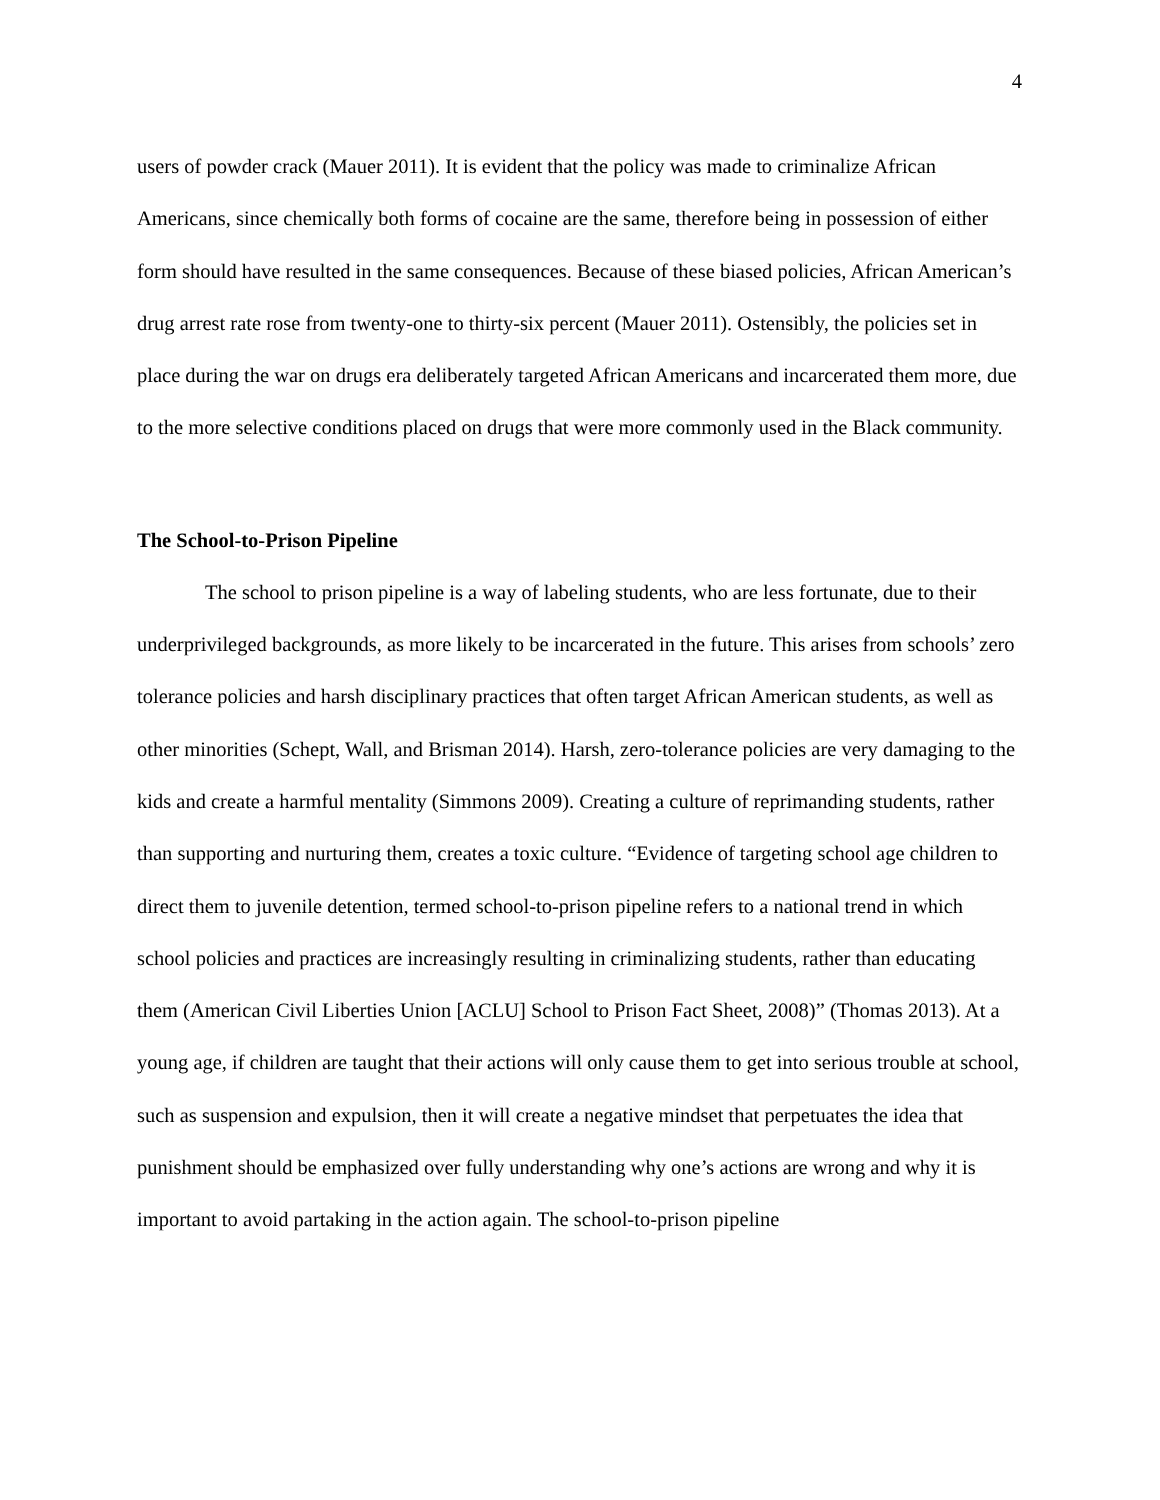4
users of powder crack (Mauer 2011). It is evident that the policy was made to criminalize African Americans, since chemically both forms of cocaine are the same, therefore being in possession of either form should have resulted in the same consequences. Because of these biased policies, African American’s drug arrest rate rose from twenty-one to thirty-six percent (Mauer 2011). Ostensibly, the policies set in place during the war on drugs era deliberately targeted African Americans and incarcerated them more, due to the more selective conditions placed on drugs that were more commonly used in the Black community.
The School-to-Prison Pipeline
The school to prison pipeline is a way of labeling students, who are less fortunate, due to their underprivileged backgrounds, as more likely to be incarcerated in the future. This arises from schools’ zero tolerance policies and harsh disciplinary practices that often target African American students, as well as other minorities (Schept, Wall, and Brisman 2014). Harsh, zero-tolerance policies are very damaging to the kids and create a harmful mentality (Simmons 2009). Creating a culture of reprimanding students, rather than supporting and nurturing them, creates a toxic culture. “Evidence of targeting school age children to direct them to juvenile detention, termed school-to-prison pipeline refers to a national trend in which school policies and practices are increasingly resulting in criminalizing students, rather than educating them (American Civil Liberties Union [ACLU] School to Prison Fact Sheet, 2008)” (Thomas 2013). At a young age, if children are taught that their actions will only cause them to get into serious trouble at school, such as suspension and expulsion, then it will create a negative mindset that perpetuates the idea that punishment should be emphasized over fully understanding why one’s actions are wrong and why it is important to avoid partaking in the action again. The school-to-prison pipeline